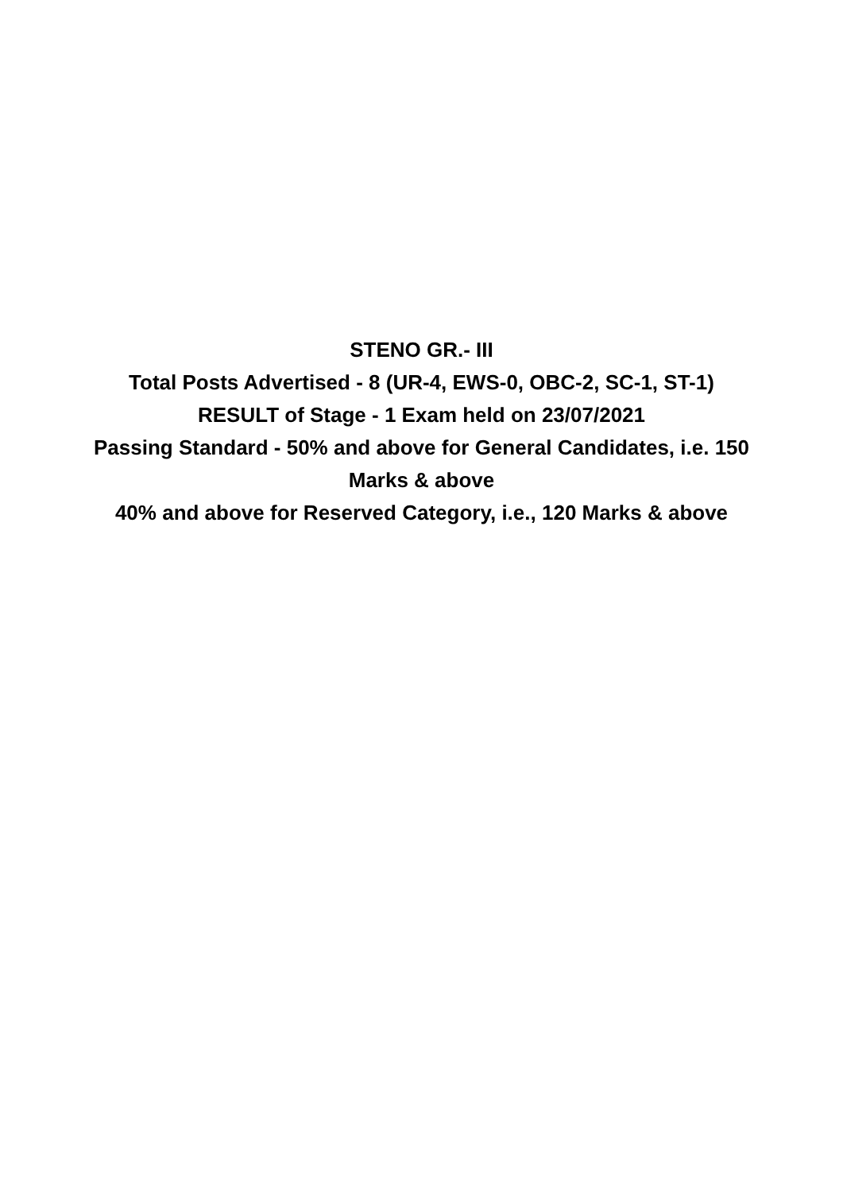STENO GR.- III
Total Posts Advertised - 8 (UR-4, EWS-0, OBC-2, SC-1, ST-1)
RESULT of Stage - 1 Exam held on 23/07/2021
Passing Standard - 50% and above for General Candidates, i.e. 150
Marks & above
40% and above for Reserved Category, i.e., 120 Marks & above